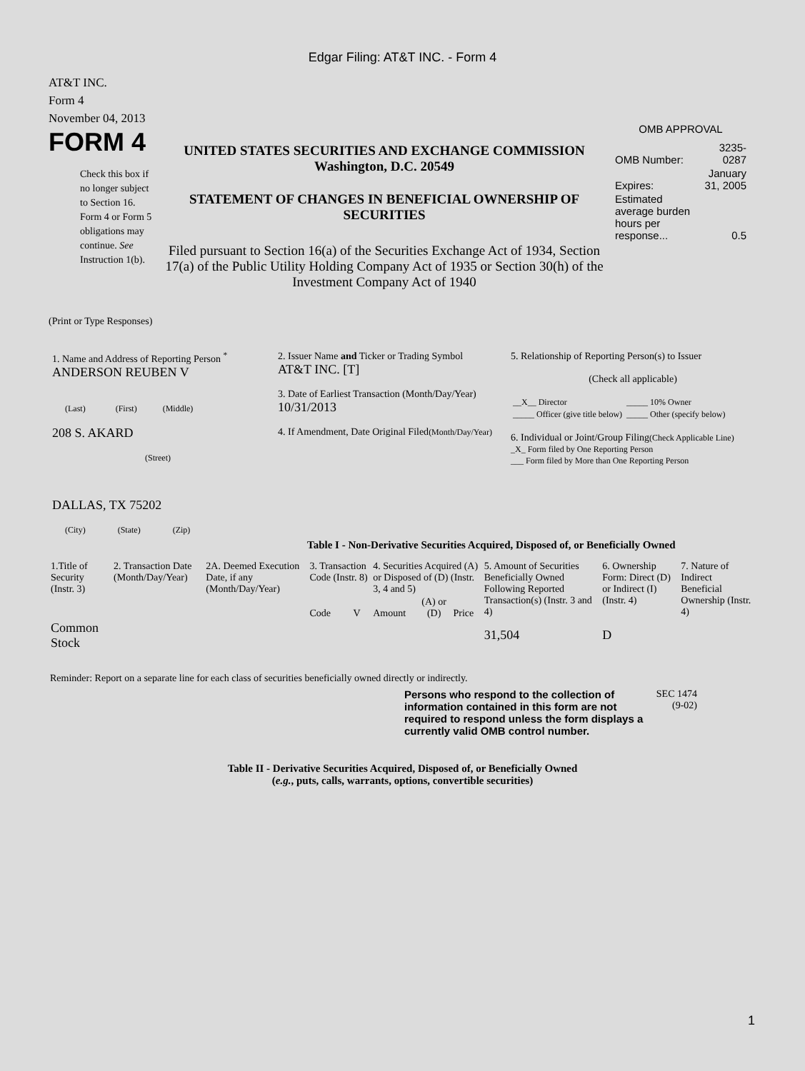Edgar Filing: AT&T INC. - Form 4
AT&T INC.
Form 4
November 04, 2013
FORM 4
Check this box if no longer subject to Section 16. Form 4 or Form 5 obligations may continue. See Instruction 1(b).
UNITED STATES SECURITIES AND EXCHANGE COMMISSION
Washington, D.C. 20549
STATEMENT OF CHANGES IN BENEFICIAL OWNERSHIP OF SECURITIES
Filed pursuant to Section 16(a) of the Securities Exchange Act of 1934, Section 17(a) of the Public Utility Holding Company Act of 1935 or Section 30(h) of the Investment Company Act of 1940
OMB APPROVAL
| OMB Number: | 3235-0287 |
| Expires: | January 31, 2005 |
| Estimated average burden hours per response... | 0.5 |
(Print or Type Responses)
| 1. Name and Address of Reporting Person <sup>*</sup> ANDERSON REUBEN V (Last) (First) (Middle) 208 S. AKARD (Street) DALLAS, TX 75202 (City) (State) (Zip) | 2. Issuer Name and Ticker or Trading Symbol AT&T INC. [T] 3. Date of Earliest Transaction (Month/Day/Year) 10/31/2013 4. If Amendment, Date Original Filed (Month/Day/Year) | 5. Relationship of Reporting Person(s) to Issuer (Check all applicable) / __X__ Director / _____ 10% Owner / / _____ Officer (give title below) / _____ Other (specify below) / 6. Individual or Joint/Group Filing (Check Applicable Line) _X_ Form filed by One Reporting Person ___ Form filed by More than One Reporting Person |
Table I - Non-Derivative Securities Acquired, Disposed of, or Beneficially Owned
| 1.Title of Security (Instr. 3) | 2. Transaction Date (Month/Day/Year) | 2A. Deemed Execution Date, if any (Month/Day/Year) | 3. Transaction Code (Instr. 8) | | 4. Securities Acquired (A) or Disposed of (D) (Instr. 3, 4 and 5) | | | 5. Amount of Securities Beneficially Owned Following Reported Transaction(s) (Instr. 3 and 4) | 6. Ownership Form: Direct (D) or Indirect (I) (Instr. 4) | 7. Nature of Indirect Beneficial Ownership (Instr. 4) |
| --- | --- | --- | --- | --- | --- | --- | --- | --- | --- | --- |
| | | | Code | V | Amount | (A) or (D) | Price | | | |
| Common Stock | | | | | | | | 31,504 | D | |
Reminder: Report on a separate line for each class of securities beneficially owned directly or indirectly.
Persons who respond to the collection of information contained in this form are not required to respond unless the form displays a currently valid OMB control number.
SEC 1474 (9-02)
Table II - Derivative Securities Acquired, Disposed of, or Beneficially Owned
(e.g., puts, calls, warrants, options, convertible securities)
1